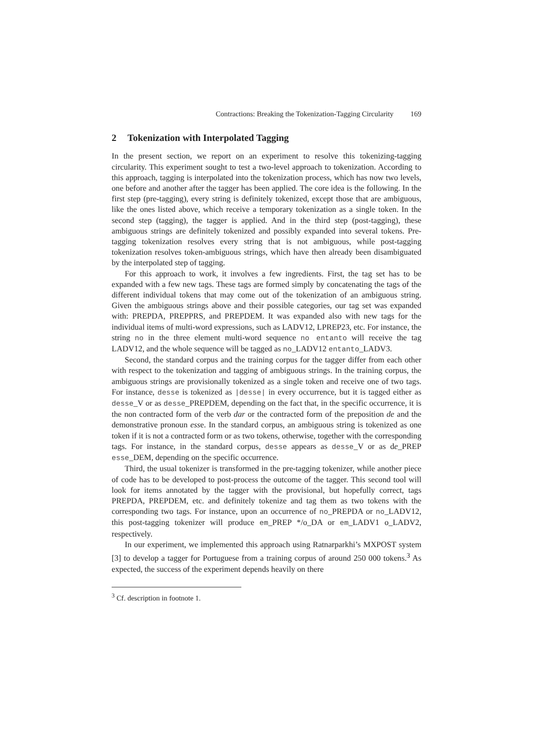Contractions: Breaking the Tokenization-Tagging Circularity 169
2 Tokenization with Interpolated Tagging
In the present section, we report on an experiment to resolve this tokenizing-tagging circularity. This experiment sought to test a two-level approach to tokenization. According to this approach, tagging is interpolated into the tokenization process, which has now two levels, one before and another after the tagger has been applied. The core idea is the following. In the first step (pre-tagging), every string is definitely tokenized, except those that are ambiguous, like the ones listed above, which receive a temporary tokenization as a single token. In the second step (tagging), the tagger is applied. And in the third step (post-tagging), these ambiguous strings are definitely tokenized and possibly expanded into several tokens. Pre-tagging tokenization resolves every string that is not ambiguous, while post-tagging tokenization resolves token-ambiguous strings, which have then already been disambiguated by the interpolated step of tagging.
For this approach to work, it involves a few ingredients. First, the tag set has to be expanded with a few new tags. These tags are formed simply by concatenating the tags of the different individual tokens that may come out of the tokenization of an ambiguous string. Given the ambiguous strings above and their possible categories, our tag set was expanded with: PREPDA, PREPPRS, and PREPDEM. It was expanded also with new tags for the individual items of multi-word expressions, such as LADV12, LPREP23, etc. For instance, the string no in the three element multi-word sequence no entanto will receive the tag LADV12, and the whole sequence will be tagged as no_LADV12 entanto_LADV3.
Second, the standard corpus and the training corpus for the tagger differ from each other with respect to the tokenization and tagging of ambiguous strings. In the training corpus, the ambiguous strings are provisionally tokenized as a single token and receive one of two tags. For instance, desse is tokenized as |desse| in every occurrence, but it is tagged either as desse_V or as desse_PREPDEM, depending on the fact that, in the specific occurrence, it is the non contracted form of the verb dar or the contracted form of the preposition de and the demonstrative pronoun esse. In the standard corpus, an ambiguous string is tokenized as one token if it is not a contracted form or as two tokens, otherwise, together with the corresponding tags. For instance, in the standard corpus, desse appears as desse_V or as de_PREP esse_DEM, depending on the specific occurrence.
Third, the usual tokenizer is transformed in the pre-tagging tokenizer, while another piece of code has to be developed to post-process the outcome of the tagger. This second tool will look for items annotated by the tagger with the provisional, but hopefully correct, tags PREPDA, PREPDEM, etc. and definitely tokenize and tag them as two tokens with the corresponding two tags. For instance, upon an occurrence of no_PREPDA or no_LADV12, this post-tagging tokenizer will produce em_PREP */o_DA or em_LADV1 o_LADV2, respectively.
In our experiment, we implemented this approach using Ratnarparkhi’s MXPOST system [3] to develop a tagger for Portuguese from a training corpus of around 250 000 tokens.<sup>3</sup> As expected, the success of the experiment depends heavily on there
<sup>3</sup> Cf. description in footnote 1.